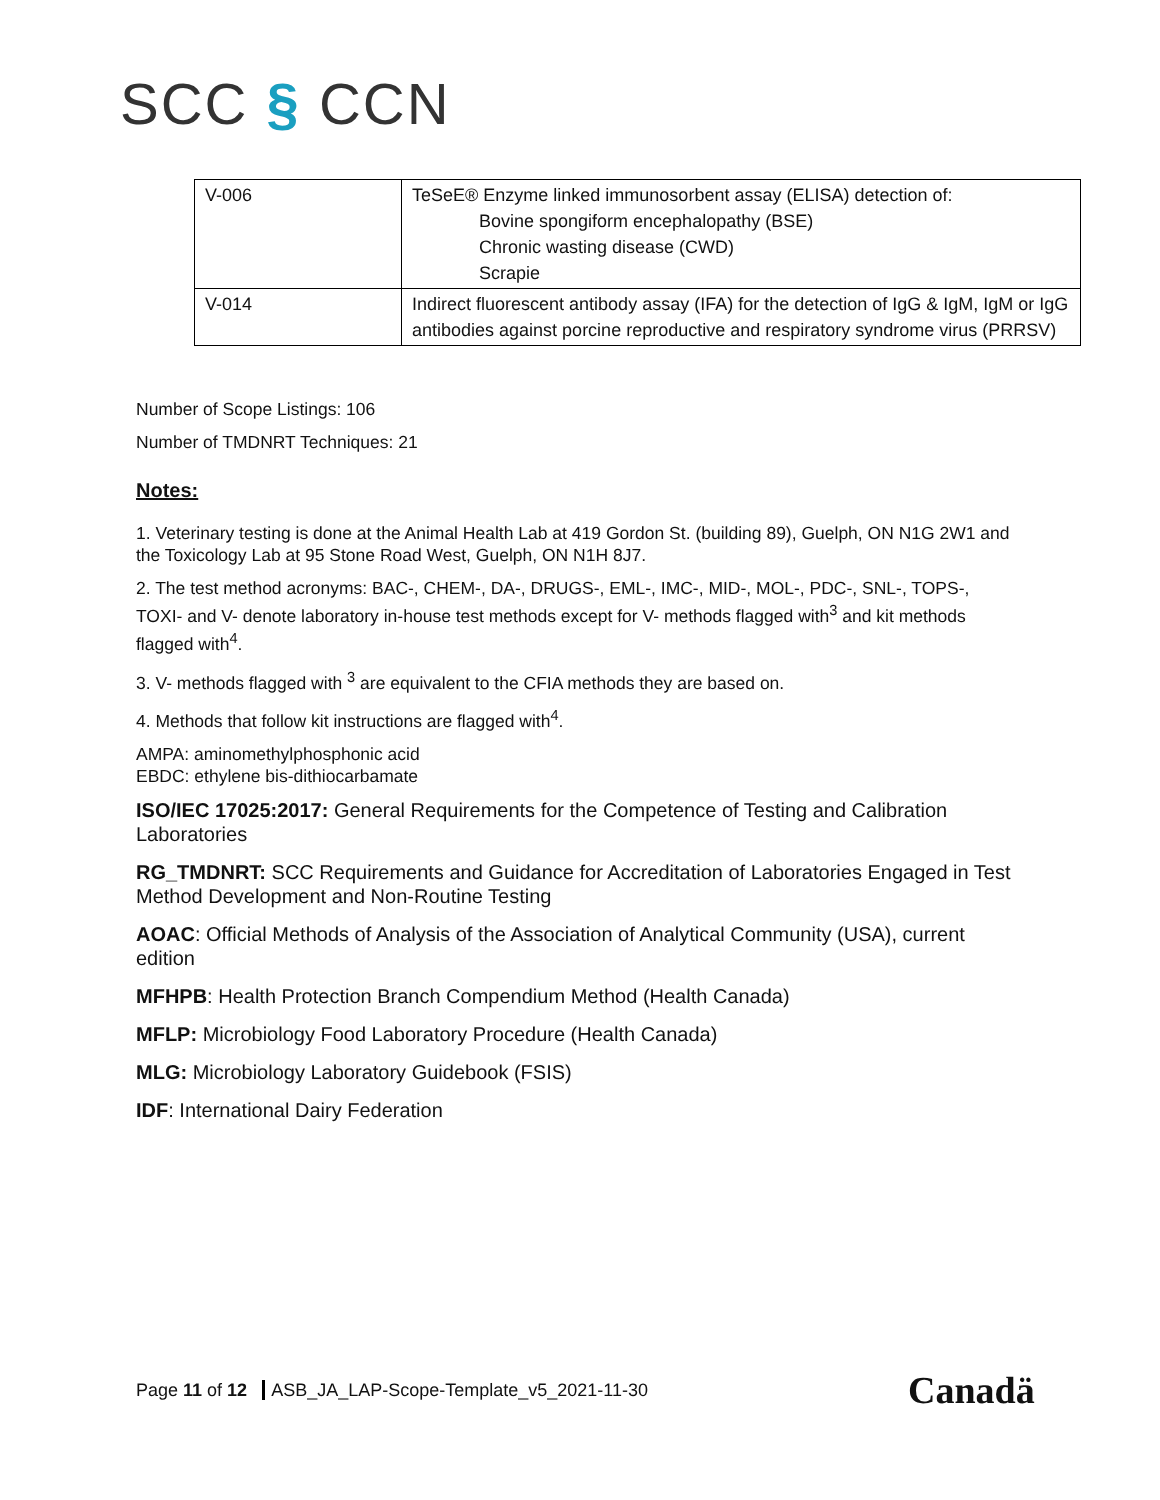SCC § CCN
| V-006 | TeSeE® Enzyme linked immunosorbent assay (ELISA) detection of: Bovine spongiform encephalopathy (BSE) Chronic wasting disease (CWD) Scrapie |
| V-014 | Indirect fluorescent antibody assay (IFA) for the detection of IgG & IgM, IgM or IgG antibodies against porcine reproductive and respiratory syndrome virus (PRRSV) |
Number of Scope Listings: 106
Number of TMDNRT Techniques: 21
Notes:
1. Veterinary testing is done at the Animal Health Lab at 419 Gordon St. (building 89), Guelph, ON N1G 2W1 and the Toxicology Lab at 95 Stone Road West, Guelph, ON N1H 8J7.
2. The test method acronyms: BAC-, CHEM-, DA-, DRUGS-, EML-, IMC-, MID-, MOL-, PDC-, SNL-, TOPS-, TOXI- and V- denote laboratory in-house test methods except for V- methods flagged with<sup>3</sup> and kit methods flagged with<sup>4</sup>.
3. V- methods flagged with <sup>3</sup> are equivalent to the CFIA methods they are based on.
4. Methods that follow kit instructions are flagged with<sup>4</sup>.
AMPA: aminomethylphosphonic acid
EBDC: ethylene bis-dithiocarbamate
ISO/IEC 17025:2017: General Requirements for the Competence of Testing and Calibration Laboratories
RG_TMDNRT: SCC Requirements and Guidance for Accreditation of Laboratories Engaged in Test Method Development and Non-Routine Testing
AOAC: Official Methods of Analysis of the Association of Analytical Community (USA), current edition
MFHPB: Health Protection Branch Compendium Method (Health Canada)
MFLP: Microbiology Food Laboratory Procedure (Health Canada)
MLG: Microbiology Laboratory Guidebook (FSIS)
IDF: International Dairy Federation
Page 11 of 12 ASB_JA_LAP-Scope-Template_v5_2021-11-30
Canadä